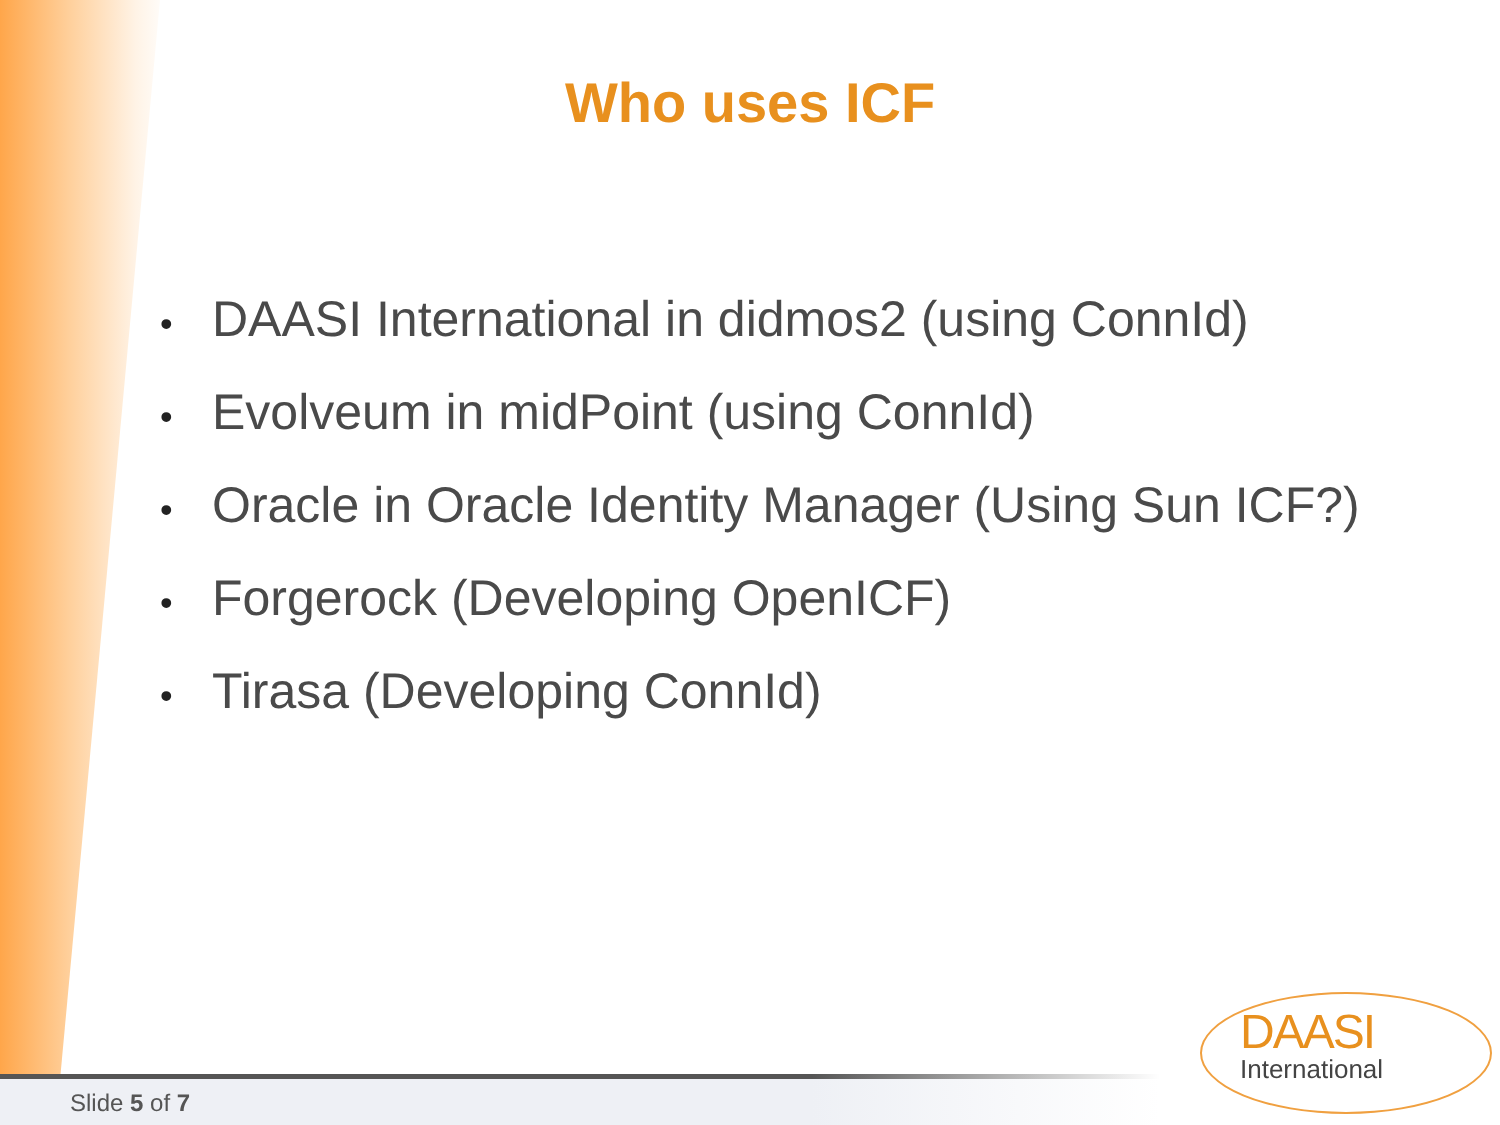Who uses ICF
• DAASI International in didmos2 (using ConnId)
• Evolveum in midPoint (using ConnId)
• Oracle in Oracle Identity Manager (Using Sun ICF?)
• Forgerock (Developing OpenICF)
• Tirasa (Developing ConnId)
DAASI
International
Slide 5 of 7